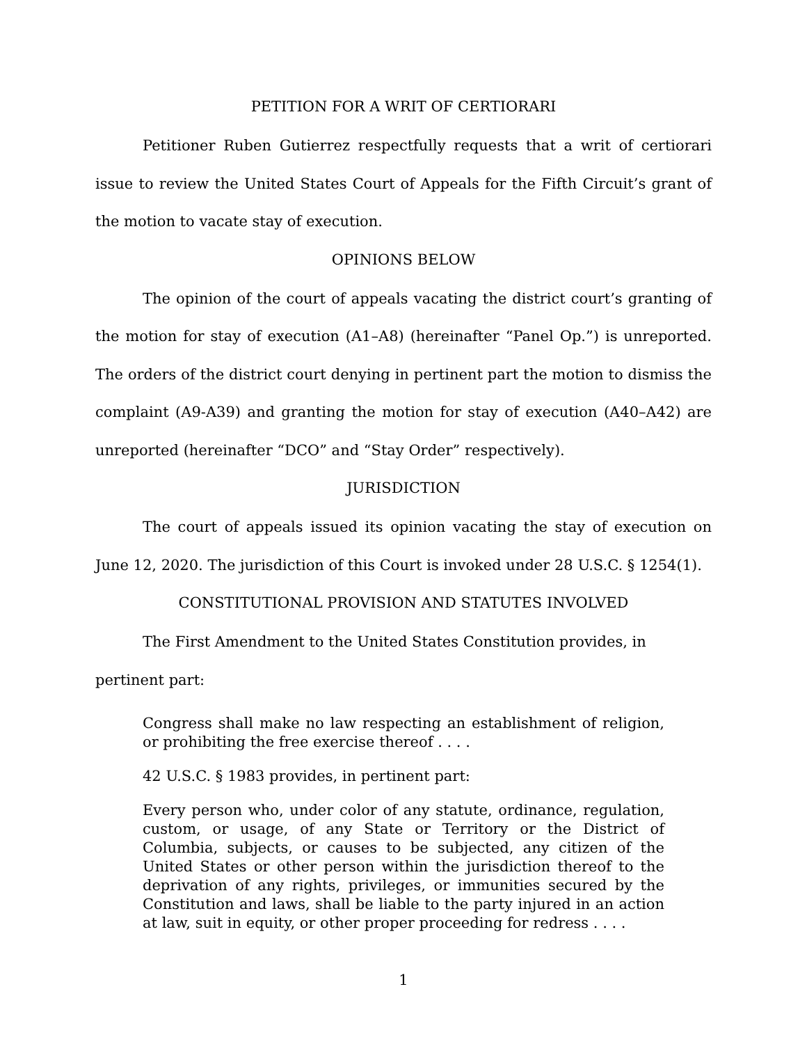PETITION FOR A WRIT OF CERTIORARI
Petitioner Ruben Gutierrez respectfully requests that a writ of certiorari issue to review the United States Court of Appeals for the Fifth Circuit’s grant of the motion to vacate stay of execution.
OPINIONS BELOW
The opinion of the court of appeals vacating the district court’s granting of the motion for stay of execution (A1–A8) (hereinafter “Panel Op.”) is unreported. The orders of the district court denying in pertinent part the motion to dismiss the complaint (A9-A39) and granting the motion for stay of execution (A40–A42) are unreported (hereinafter “DCO” and “Stay Order” respectively).
JURISDICTION
The court of appeals issued its opinion vacating the stay of execution on June 12, 2020. The jurisdiction of this Court is invoked under 28 U.S.C. § 1254(1).
CONSTITUTIONAL PROVISION AND STATUTES INVOLVED
The First Amendment to the United States Constitution provides, in
pertinent part:
Congress shall make no law respecting an establishment of religion, or prohibiting the free exercise thereof . . . .
42 U.S.C. § 1983 provides, in pertinent part:
Every person who, under color of any statute, ordinance, regulation, custom, or usage, of any State or Territory or the District of Columbia, subjects, or causes to be subjected, any citizen of the United States or other person within the jurisdiction thereof to the deprivation of any rights, privileges, or immunities secured by the Constitution and laws, shall be liable to the party injured in an action at law, suit in equity, or other proper proceeding for redress . . . .
1